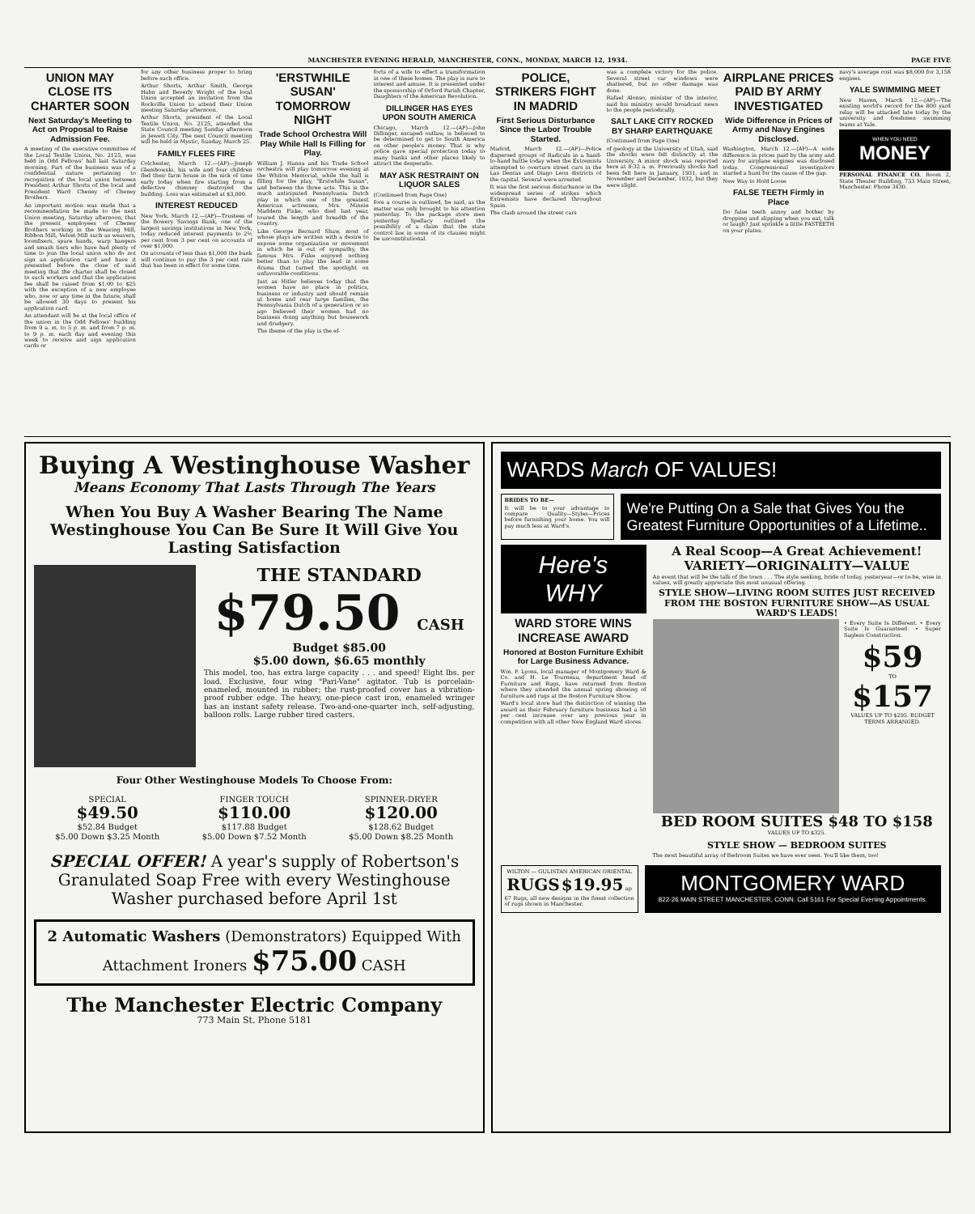MANCHESTER EVENING HERALD, MANCHESTER, CONN., MONDAY, MARCH 12, 1934. PAGE FIVE
UNION MAY CLOSE ITS CHARTER SOON
Next Saturday's Meeting to Act on Proposal to Raise Admission Fee.
A meeting of the executive committee of the Local Textile Union, No. 2125, was held in Odd Fellows' hall last Saturday morning. Part of the business was of a confidential nature pertaining to recognition of the local union between President Arthur Shorts of the local and President Ward Cheney of Cheney Brothers.
An important motion was made that a recommendation be made to the next Union meeting, Saturday afternoon, that the present employees of Cheney Brothers working in the Weaving Mill, Ribbon Mill, Velvet Mill such as weavers, loomfixers, spare hands, warp hangers and smash tiers who have had plenty of time to join the local union who do not sign an application card and have it presented before the close of said meeting that the charter shall be closed to such workers and that the application fee shall be raised from $1.00 to $25 with the exception of a new employee who, now or any time in the future, shall be allowed 30 days to present his application card.
An attendant will be at the local office of the union in the Odd Fellows' building from 9 a. m. to 5 p. m. and from 7 p. m. to 9 p. m. each day and evening this week to receive and sign application cards or
for any other business proper to bring before such office.
Arthur Shorts, Arthur Smith, George Hahn and Beverly Wright of the local Union accepted an invitation from the Rockville Union to attend their Union meeting Saturday afternoon.
Arthur Shorts, president of the Local Textile Union, No. 2125, attended the State Council meeting Sunday afternoon in Jewett City. The next Council meeting will be held in Mystic, Sunday, March 25.
FAMILY FLEES FIRE
Colchester, March 12.—(AP)—Joseph Glembowski, his wife and four children fled their farm house in the nick of time early today when fire starting from a defective chimney destroyed the building. Loss was estimated at $3,000.
INTEREST REDUCED
New York, March 12.—(AP)—Trustees of the Bowery Savings Bank, one of the largest savings institutions in New York, today reduced interest payments to 2½ per cent from 3 per cent on accounts of over $1,000.
On accounts of less than $1,000 the bank will continue to pay the 3 per cent rate that has been in effect for some time.
'ERSTWHILE SUSAN' TOMORROW NIGHT
Trade School Orchestra Will Play While Hall Is Filling for Play.
William J. Hanna and his Trade School orchestra will play tomorrow evening at the Whiton Memorial, while the hall is filling for the play, "Erstwhile Susan", and between the three acts. This is the much anticipated Pennsylvania Dutch play in which one of the greatest American actresses, Mrs. Minnie Maddern Fiske, who died last year, toured the length and breadth of the country.
Like George Bernard Shaw, most of whose plays are written with a desire to expose some organization or movement in which he is out of sympathy, the famous Mrs. Fiske enjoyed nothing better than to play the lead in some drama that turned the spotlight on unfavorable conditions.
Just as Hitler believes today that the women have no place in politics, business or industry and should remain at home and rear large families, the Pennsylvania Dutch of a generation or so ago believed their women had no business doing anything but housework and drudgery.
The theme of the play is the ef-
forts of a wife to effect a transformation in one of these homes. The play is sure to interest and amuse. It is presented under the sponsorship of Orford Parish Chapter, Daughters of the American Revolution.
DILLINGER HAS EYES UPON SOUTH AMERICA
Chicago, March 12.—(AP)—John Dillinger, escaped outlaw, is believed to be determined to get to South America on other people's money. That is why police gave special protection today to many banks and other places likely to attract the desperado.
MAY ASK RESTRAINT ON LIQUOR SALES
(Continued from Page One)
fore a course is outlined, he said, as the matter was only brought to his attention yesterday. To the package store men yesterday Spellacy outlined the possibility of a claim that the state control law in some of its clauses might be unconstitutional.
POLICE, STRIKERS FIGHT IN MADRID
First Serious Disturbance Since the Labor Trouble Started.
Madrid, March 12.—(AP)—Police dispersed groups of Radicals in a hand-to-hand battle today when the Extremists attempted to overturn street cars in the Las Dentas and Diago Leon districts of the capital. Several were arrested.
It was the first serious disturbance in the widespread series of strikes which Extremists have declared throughout Spain.
The clash around the street cars
was a complete victory for the police. Several street car windows were shattered, but no other damage was done.
Rafael Alonso, minister of the interior, said his ministry would broadcast news to the people periodically.
SALT LAKE CITY ROCKED BY SHARP EARTHQUAKE
(Continued from Page One)
of geology at the University of Utah, said the shocks were felt distinctly at the University. A minor shock was reported here at 8:32 a. m. Previously shocks had been felt here in January, 1931, and in November and December, 1932, but they were slight.
AIRPLANE PRICES PAID BY ARMY INVESTIGATED
Wide Difference in Prices of Army and Navy Engines Disclosed.
Washington, March 12.—(AP)—A wide difference in prices paid by the army and navy for airplane engines was disclosed today. Congressional investigators started a hunt for the cause of the gap.
New Way to Hold Loose
FALSE TEETH Firmly in Place
Do false teeth annoy and bother by dropping and slipping when you eat, talk or laugh? Just sprinkle a little FASTEETH on your plates.
navy's average cost was $8,000 for 3,158 engines.
YALE SWIMMING MEET
New Haven, March 12.—(AP)—The existing world's record for the 800 yard relay will be attacked late today by the university and freshmen swimming teams at Yale.
WHEN YOU NEED
MONEY
PERSONAL FINANCE CO. Room 2, State Theater Building, 753 Main Street, Manchester. Phone 3430.
Buying A Westinghouse Washer
Means Economy That Lasts Through The Years
When You Buy A Washer Bearing The Name Westinghouse You Can Be Sure It Will Give You Lasting Satisfaction
THE STANDARD
$79.50 CASH
Budget $85.00
$5.00 down, $6.65 monthly
This model, too, has extra large capacity . . . and speed! Eight lbs. per load. Exclusive, four wing "Pari-Vane" agitator. Tub is porcelain-enameled, mounted in rubber; the rust-proofed cover has a vibration-proof rubber edge. The heavy, one-piece cast iron, enameled wringer has an instant safety release. Two-and-one-quarter inch, self-adjusting, balloon rolls. Large rubber tired casters.
Four Other Westinghouse Models To Choose From:
SPECIAL
$49.50
$52.84 Budget
$5.00 Down $3.25 Month
FINGER TOUCH
$110.00
$117.88 Budget
$5.00 Down $7.52 Month
SPINNER-DRYER
$120.00
$128.62 Budget
$5.00 Down $8.25 Month
SPECIAL OFFER! A year's supply of Robertson's Granulated Soap Free with every Westinghouse Washer purchased before April 1st
2 Automatic Washers (Demonstrators) Equipped With Attachment Ironers $75.00 CASH
The Manchester Electric Company
773 Main St. Phone 5181
WARDS March OF VALUES!
BRIDES TO BE—
It will be to your advantage to compare Quality—Styles—Prices before furnishing your home. You will pay much less at Ward's.
We're Putting On a Sale that Gives You the Greatest Furniture Opportunities of a Lifetime..
Here's WHY
WARD STORE WINS INCREASE AWARD
Honored at Boston Furniture Exhibit for Large Business Advance.
Wm. P. Lyons, local manager of Montgomery Ward & Co. and H. Le Tourneau, department head of Furniture and Rugs, have returned from Boston where they attended the annual spring showing of furniture and rugs at the Boston Furniture Show.
Ward's local store had the distinction of winning the award as their February furniture business had a 50 per cent increase over any previous year in competition with all other New England Ward stores.
A Real Scoop—A Great Achievement!
VARIETY—ORIGINALITY—VALUE
An event that will be the talk of the town . . . The style seeking, bride of today, yesteryear—or to-be, wise in values, will greatly appreciate this most unusual offering.
STYLE SHOW—LIVING ROOM SUITES JUST RECEIVED FROM THE BOSTON FURNITURE SHOW—AS USUAL WARD'S LEADS!
• Every Suite Is Different. • Every Suite Is Guaranteed. • Super Sagless Construction.
$59
TO
$157
VALUES UP TO $295. BUDGET TERMS ARRANGED.
BED ROOM SUITES $48 TO $158
VALUES UP TO $325.
STYLE SHOW — BEDROOM SUITES
The most beautiful array of Bedroom Suites we have ever seen. You'll like them, too!
WILTON — GULISTAN AMERICAN ORIENTAL
RUGS $19.95 up
67 Rugs, all new designs in the finest collection of rugs shown in Manchester.
MONTGOMERY WARD
822-26 MAIN STREET MANCHESTER, CONN. Call 5161 For Special Evening Appointments.